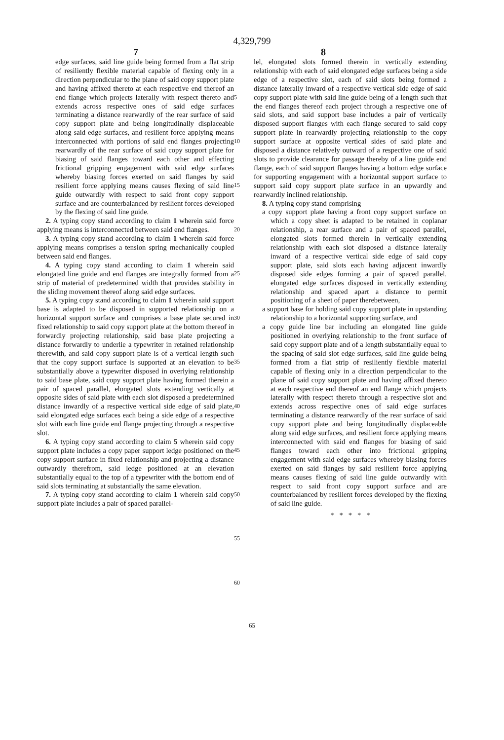4,329,799
7 8
edge surfaces, said line guide being formed from a flat strip of resiliently flexible material capable of flexing only in a direction perpendicular to the plane of said copy support plate and having affixed thereto at each respective end thereof an end flange which projects laterally with respect thereto and extends across respective ones of said edge surfaces terminating a distance rearwardly of the rear surface of said copy support plate and being longitudinally displaceable along said edge surfaces, and resilient force applying means interconnected with portions of said end flanges projecting rearwardly of the rear surface of said copy support plate for biasing of said flanges toward each other and effecting frictional gripping engagement with said edge surfaces whereby biasing forces exerted on said flanges by said resilient force applying means causes flexing of said line guide outwardly with respect to said front copy support surface and are counterbalanced by resilient forces developed by the flexing of said line guide.
2. A typing copy stand according to claim 1 wherein said force applying means is interconnected between said end flanges.
3. A typing copy stand according to claim 1 wherein said force applying means comprises a tension spring mechanically coupled between said end flanges.
4. A typing copy stand according to claim 1 wherein said elongated line guide and end flanges are integrally formed from a strip of material of predetermined width that provides stability in the sliding movement thereof along said edge surfaces.
5. A typing copy stand according to claim 1 wherein said support base is adapted to be disposed in supported relationship on a horizontal support surface and comprises a base plate secured in fixed relationship to said copy support plate at the bottom thereof in forwardly projecting relationship, said base plate projecting a distance forwardly to underlie a typewriter in retained relationship therewith, and said copy support plate is of a vertical length such that the copy support surface is supported at an elevation to be substantially above a typewriter disposed in overlying relationship to said base plate, said copy support plate having formed therein a pair of spaced parallel, elongated slots extending vertically at opposite sides of said plate with each slot disposed a predetermined distance inwardly of a respective vertical side edge of said plate, said elongated edge surfaces each being a side edge of a respective slot with each line guide end flange projecting through a respective slot.
6. A typing copy stand according to claim 5 wherein said copy support plate includes a copy paper support ledge positioned on the copy support surface in fixed relationship and projecting a distance outwardly therefrom, said ledge positioned at an elevation substantially equal to the top of a typewriter with the bottom end of said slots terminating at substantially the same elevation.
7. A typing copy stand according to claim 1 wherein said copy support plate includes a pair of spaced parallel-
5
10
15
20
25
30
35
40
45
50
55
60
lel, elongated slots formed therein in vertically extending relationship with each of said elongated edge surfaces being a side edge of a respective slot, each of said slots being formed a distance laterally inward of a respective vertical side edge of said copy support plate with said line guide being of a length such that the end flanges thereof each project through a respective one of said slots, and said support base includes a pair of vertically disposed support flanges with each flange secured to said copy support plate in rearwardly projecting relationship to the copy support surface at opposite vertical sides of said plate and disposed a distance relatively outward of a respective one of said slots to provide clearance for passage thereby of a line guide end flange, each of said support flanges having a bottom edge surface for supporting engagement with a horizontal support surface to support said copy support plate surface in an upwardly and rearwardly inclined relationship.
8. A typing copy stand comprising
a copy support plate having a front copy support surface on which a copy sheet is adapted to be retained in coplanar relationship, a rear surface and a pair of spaced parallel, elongated slots formed therein in vertically extending relationship with each slot disposed a distance laterally inward of a respective vertical side edge of said copy support plate, said slots each having adjacent inwardly disposed side edges forming a pair of spaced parallel, elongated edge surfaces disposed in vertically extending relationship and spaced apart a distance to permit positioning of a sheet of paper therebetween,
a support base for holding said copy support plate in upstanding relationship to a horizontal supporting surface, and
a copy guide line bar including an elongated line guide positioned in overlying relationship to the front surface of said copy support plate and of a length substantially equal to the spacing of said slot edge surfaces, said line guide being formed from a flat strip of resiliently flexible material capable of flexing only in a direction perpendicular to the plane of said copy support plate and having affixed thereto at each respective end thereof an end flange which projects laterally with respect thereto through a respective slot and extends across respective ones of said edge surfaces terminating a distance rearwardly of the rear surface of said copy support plate and being longitudinally displaceable along said edge surfaces, and resilient force applying means interconnected with said end flanges for biasing of said flanges toward each other into frictional gripping engagement with said edge surfaces whereby biasing forces exerted on said flanges by said resilient force applying means causes flexing of said line guide outwardly with respect to said front copy support surface and are counterbalanced by resilient forces developed by the flexing of said line guide.
* * * * *
65